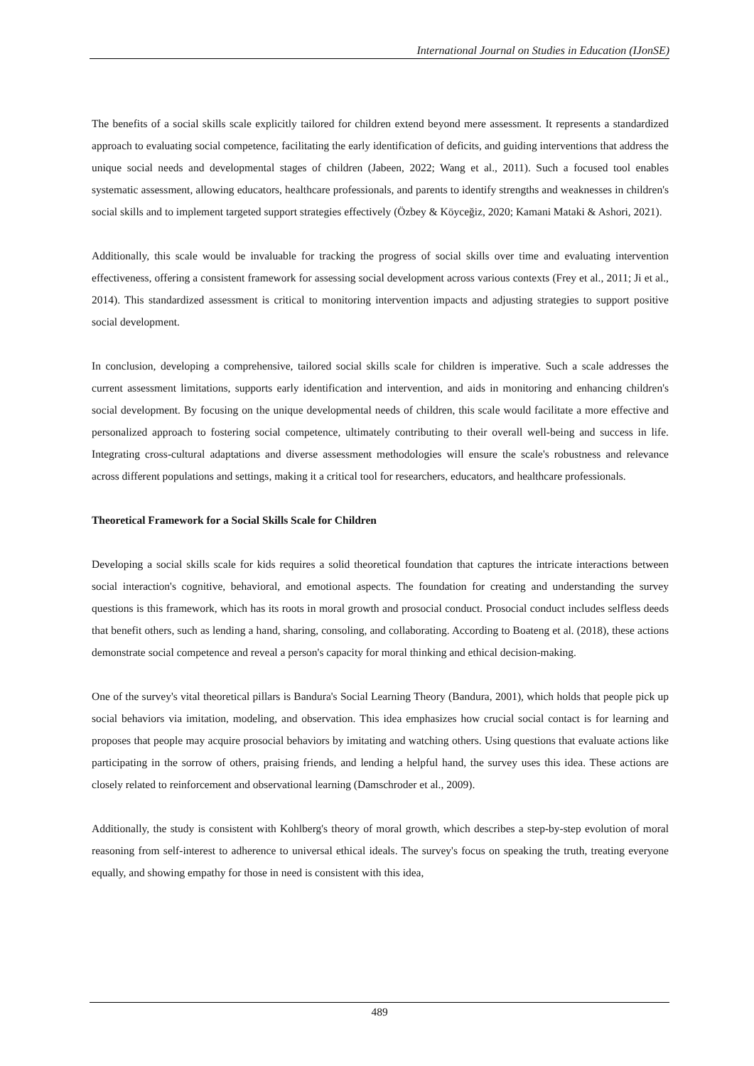International Journal on Studies in Education (IJonSE)
The benefits of a social skills scale explicitly tailored for children extend beyond mere assessment. It represents a standardized approach to evaluating social competence, facilitating the early identification of deficits, and guiding interventions that address the unique social needs and developmental stages of children (Jabeen, 2022; Wang et al., 2011). Such a focused tool enables systematic assessment, allowing educators, healthcare professionals, and parents to identify strengths and weaknesses in children's social skills and to implement targeted support strategies effectively (Özbey & Köyceğiz, 2020; Kamani Mataki & Ashori, 2021).
Additionally, this scale would be invaluable for tracking the progress of social skills over time and evaluating intervention effectiveness, offering a consistent framework for assessing social development across various contexts (Frey et al., 2011; Ji et al., 2014). This standardized assessment is critical to monitoring intervention impacts and adjusting strategies to support positive social development.
In conclusion, developing a comprehensive, tailored social skills scale for children is imperative. Such a scale addresses the current assessment limitations, supports early identification and intervention, and aids in monitoring and enhancing children's social development. By focusing on the unique developmental needs of children, this scale would facilitate a more effective and personalized approach to fostering social competence, ultimately contributing to their overall well-being and success in life. Integrating cross-cultural adaptations and diverse assessment methodologies will ensure the scale's robustness and relevance across different populations and settings, making it a critical tool for researchers, educators, and healthcare professionals.
Theoretical Framework for a Social Skills Scale for Children
Developing a social skills scale for kids requires a solid theoretical foundation that captures the intricate interactions between social interaction's cognitive, behavioral, and emotional aspects. The foundation for creating and understanding the survey questions is this framework, which has its roots in moral growth and prosocial conduct. Prosocial conduct includes selfless deeds that benefit others, such as lending a hand, sharing, consoling, and collaborating. According to Boateng et al. (2018), these actions demonstrate social competence and reveal a person's capacity for moral thinking and ethical decision-making.
One of the survey's vital theoretical pillars is Bandura's Social Learning Theory (Bandura, 2001), which holds that people pick up social behaviors via imitation, modeling, and observation. This idea emphasizes how crucial social contact is for learning and proposes that people may acquire prosocial behaviors by imitating and watching others. Using questions that evaluate actions like participating in the sorrow of others, praising friends, and lending a helpful hand, the survey uses this idea. These actions are closely related to reinforcement and observational learning (Damschroder et al., 2009).
Additionally, the study is consistent with Kohlberg's theory of moral growth, which describes a step-by-step evolution of moral reasoning from self-interest to adherence to universal ethical ideals. The survey's focus on speaking the truth, treating everyone equally, and showing empathy for those in need is consistent with this idea,
489